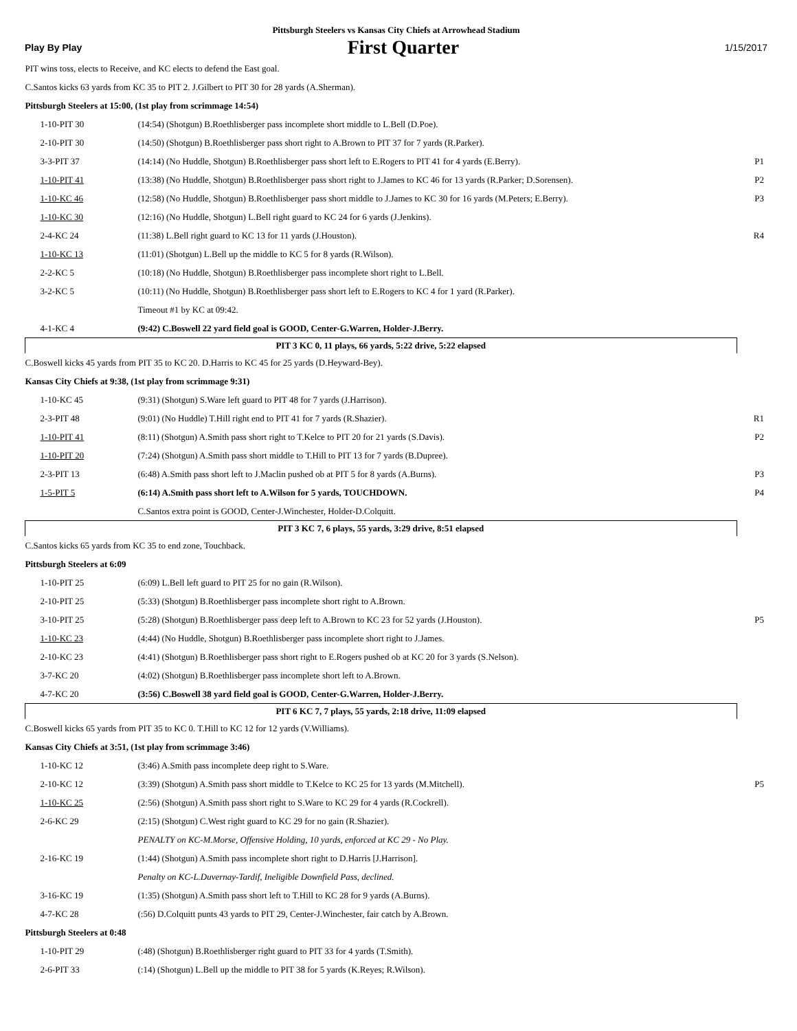Pittsburgh Steelers vs Kansas City Chiefs at Arrowhead Stadium
Play By Play First Quarter 1/15/2017
| PIT wins toss, elects to Receive, and KC elects to defend the East goal. | | |
| C.Santos kicks 63 yards from KC 35 to PIT 2. J.Gilbert to PIT 30 for 28 yards (A.Sherman). | | |
| Pittsburgh Steelers at 15:00, (1st play from scrimmage 14:54) | | |
| 1-10-PIT 30 | (14:54) (Shotgun) B.Roethlisberger pass incomplete short middle to L.Bell (D.Poe). | |
| 2-10-PIT 30 | (14:50) (Shotgun) B.Roethlisberger pass short right to A.Brown to PIT 37 for 7 yards (R.Parker). | |
| 3-3-PIT 37 | (14:14) (No Huddle, Shotgun) B.Roethlisberger pass short left to E.Rogers to PIT 41 for 4 yards (E.Berry). | P1 |
| 1-10-PIT 41 | (13:38) (No Huddle, Shotgun) B.Roethlisberger pass short right to J.James to KC 46 for 13 yards (R.Parker; D.Sorensen). | P2 |
| 1-10-KC 46 | (12:58) (No Huddle, Shotgun) B.Roethlisberger pass short middle to J.James to KC 30 for 16 yards (M.Peters; E.Berry). | P3 |
| 1-10-KC 30 | (12:16) (No Huddle, Shotgun) L.Bell right guard to KC 24 for 6 yards (J.Jenkins). | |
| 2-4-KC 24 | (11:38) L.Bell right guard to KC 13 for 11 yards (J.Houston). | R4 |
| 1-10-KC 13 | (11:01) (Shotgun) L.Bell up the middle to KC 5 for 8 yards (R.Wilson). | |
| 2-2-KC 5 | (10:18) (No Huddle, Shotgun) B.Roethlisberger pass incomplete short right to L.Bell. | |
| 3-2-KC 5 | (10:11) (No Huddle, Shotgun) B.Roethlisberger pass short left to E.Rogers to KC 4 for 1 yard (R.Parker). | |
| | Timeout #1 by KC at 09:42. | |
| 4-1-KC 4 | (9:42) C.Boswell 22 yard field goal is GOOD, Center-G.Warren, Holder-J.Berry. | |
| PIT 3 KC 0, 11 plays, 66 yards, 5:22 drive, 5:22 elapsed | | |
| C.Boswell kicks 45 yards from PIT 35 to KC 20. D.Harris to KC 45 for 25 yards (D.Heyward-Bey). | | |
| Kansas City Chiefs at 9:38, (1st play from scrimmage 9:31) | | |
| 1-10-KC 45 | (9:31) (Shotgun) S.Ware left guard to PIT 48 for 7 yards (J.Harrison). | |
| 2-3-PIT 48 | (9:01) (No Huddle) T.Hill right end to PIT 41 for 7 yards (R.Shazier). | R1 |
| 1-10-PIT 41 | (8:11) (Shotgun) A.Smith pass short right to T.Kelce to PIT 20 for 21 yards (S.Davis). | P2 |
| 1-10-PIT 20 | (7:24) (Shotgun) A.Smith pass short middle to T.Hill to PIT 13 for 7 yards (B.Dupree). | |
| 2-3-PIT 13 | (6:48) A.Smith pass short left to J.Maclin pushed ob at PIT 5 for 8 yards (A.Burns). | P3 |
| 1-5-PIT 5 | (6:14) A.Smith pass short left to A.Wilson for 5 yards, TOUCHDOWN. | P4 |
| | C.Santos extra point is GOOD, Center-J.Winchester, Holder-D.Colquitt. | |
| PIT 3 KC 7, 6 plays, 55 yards, 3:29 drive, 8:51 elapsed | | |
| C.Santos kicks 65 yards from KC 35 to end zone, Touchback. | | |
| Pittsburgh Steelers at 6:09 | | |
| 1-10-PIT 25 | (6:09) L.Bell left guard to PIT 25 for no gain (R.Wilson). | |
| 2-10-PIT 25 | (5:33) (Shotgun) B.Roethlisberger pass incomplete short right to A.Brown. | |
| 3-10-PIT 25 | (5:28) (Shotgun) B.Roethlisberger pass deep left to A.Brown to KC 23 for 52 yards (J.Houston). | P5 |
| 1-10-KC 23 | (4:44) (No Huddle, Shotgun) B.Roethlisberger pass incomplete short right to J.James. | |
| 2-10-KC 23 | (4:41) (Shotgun) B.Roethlisberger pass short right to E.Rogers pushed ob at KC 20 for 3 yards (S.Nelson). | |
| 3-7-KC 20 | (4:02) (Shotgun) B.Roethlisberger pass incomplete short left to A.Brown. | |
| 4-7-KC 20 | (3:56) C.Boswell 38 yard field goal is GOOD, Center-G.Warren, Holder-J.Berry. | |
| PIT 6 KC 7, 7 plays, 55 yards, 2:18 drive, 11:09 elapsed | | |
| C.Boswell kicks 65 yards from PIT 35 to KC 0. T.Hill to KC 12 for 12 yards (V.Williams). | | |
| Kansas City Chiefs at 3:51, (1st play from scrimmage 3:46) | | |
| 1-10-KC 12 | (3:46) A.Smith pass incomplete deep right to S.Ware. | |
| 2-10-KC 12 | (3:39) (Shotgun) A.Smith pass short middle to T.Kelce to KC 25 for 13 yards (M.Mitchell). | P5 |
| 1-10-KC 25 | (2:56) (Shotgun) A.Smith pass short right to S.Ware to KC 29 for 4 yards (R.Cockrell). | |
| 2-6-KC 29 | (2:15) (Shotgun) C.West right guard to KC 29 for no gain (R.Shazier). | |
| | PENALTY on KC-M.Morse, Offensive Holding, 10 yards, enforced at KC 29 - No Play. | |
| 2-16-KC 19 | (1:44) (Shotgun) A.Smith pass incomplete short right to D.Harris [J.Harrison]. | |
| | Penalty on KC-L.Duvernay-Tardif, Ineligible Downfield Pass, declined. | |
| 3-16-KC 19 | (1:35) (Shotgun) A.Smith pass short left to T.Hill to KC 28 for 9 yards (A.Burns). | |
| 4-7-KC 28 | (:56) D.Colquitt punts 43 yards to PIT 29, Center-J.Winchester, fair catch by A.Brown. | |
| Pittsburgh Steelers at 0:48 | | |
| 1-10-PIT 29 | (:48) (Shotgun) B.Roethlisberger right guard to PIT 33 for 4 yards (T.Smith). | |
| 2-6-PIT 33 | (:14) (Shotgun) L.Bell up the middle to PIT 38 for 5 yards (K.Reyes; R.Wilson). | |